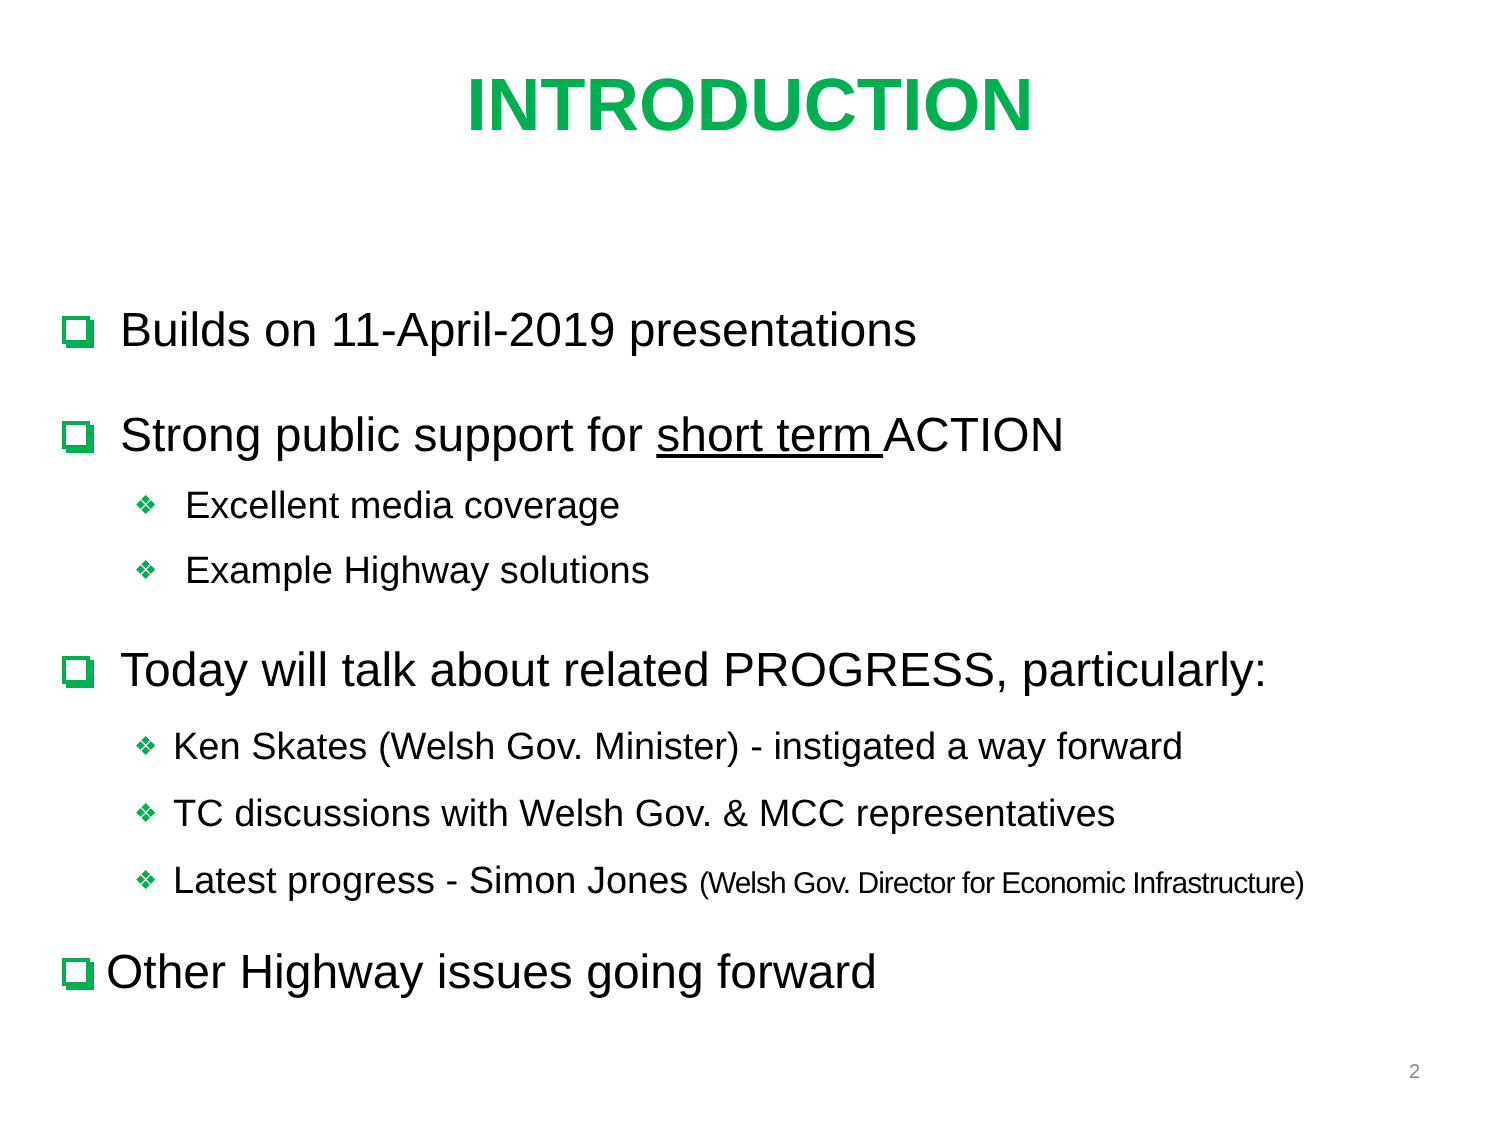INTRODUCTION
Builds on 11-April-2019 presentations
Strong public support for short term ACTION
❖ Excellent media coverage
❖ Example Highway solutions
Today will talk about related PROGRESS, particularly:
❖ Ken Skates (Welsh Gov. Minister) - instigated a way forward
❖ TC discussions with Welsh Gov. & MCC representatives
❖ Latest progress - Simon Jones (Welsh Gov. Director for Economic Infrastructure)
Other Highway issues going forward
2